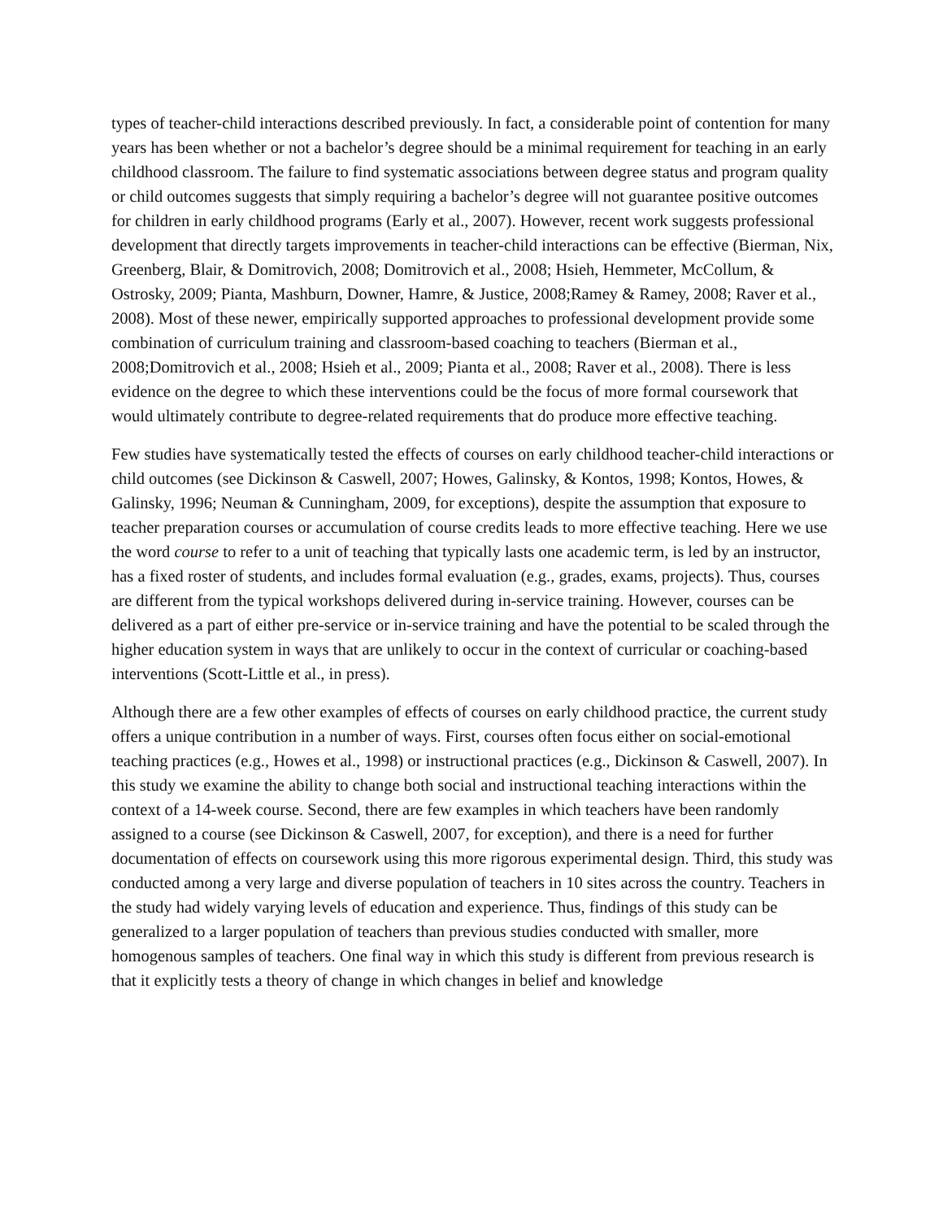types of teacher-child interactions described previously. In fact, a considerable point of contention for many years has been whether or not a bachelor’s degree should be a minimal requirement for teaching in an early childhood classroom. The failure to find systematic associations between degree status and program quality or child outcomes suggests that simply requiring a bachelor’s degree will not guarantee positive outcomes for children in early childhood programs (Early et al., 2007). However, recent work suggests professional development that directly targets improvements in teacher-child interactions can be effective (Bierman, Nix, Greenberg, Blair, & Domitrovich, 2008; Domitrovich et al., 2008; Hsieh, Hemmeter, McCollum, & Ostrosky, 2009; Pianta, Mashburn, Downer, Hamre, & Justice, 2008;Ramey & Ramey, 2008; Raver et al., 2008). Most of these newer, empirically supported approaches to professional development provide some combination of curriculum training and classroom-based coaching to teachers (Bierman et al., 2008;Domitrovich et al., 2008; Hsieh et al., 2009; Pianta et al., 2008; Raver et al., 2008). There is less evidence on the degree to which these interventions could be the focus of more formal coursework that would ultimately contribute to degree-related requirements that do produce more effective teaching.
Few studies have systematically tested the effects of courses on early childhood teacher-child interactions or child outcomes (see Dickinson & Caswell, 2007; Howes, Galinsky, & Kontos, 1998; Kontos, Howes, & Galinsky, 1996; Neuman & Cunningham, 2009, for exceptions), despite the assumption that exposure to teacher preparation courses or accumulation of course credits leads to more effective teaching. Here we use the word course to refer to a unit of teaching that typically lasts one academic term, is led by an instructor, has a fixed roster of students, and includes formal evaluation (e.g., grades, exams, projects). Thus, courses are different from the typical workshops delivered during in-service training. However, courses can be delivered as a part of either pre-service or in-service training and have the potential to be scaled through the higher education system in ways that are unlikely to occur in the context of curricular or coaching-based interventions (Scott-Little et al., in press).
Although there are a few other examples of effects of courses on early childhood practice, the current study offers a unique contribution in a number of ways. First, courses often focus either on social-emotional teaching practices (e.g., Howes et al., 1998) or instructional practices (e.g., Dickinson & Caswell, 2007). In this study we examine the ability to change both social and instructional teaching interactions within the context of a 14-week course. Second, there are few examples in which teachers have been randomly assigned to a course (see Dickinson & Caswell, 2007, for exception), and there is a need for further documentation of effects on coursework using this more rigorous experimental design. Third, this study was conducted among a very large and diverse population of teachers in 10 sites across the country. Teachers in the study had widely varying levels of education and experience. Thus, findings of this study can be generalized to a larger population of teachers than previous studies conducted with smaller, more homogenous samples of teachers. One final way in which this study is different from previous research is that it explicitly tests a theory of change in which changes in belief and knowledge